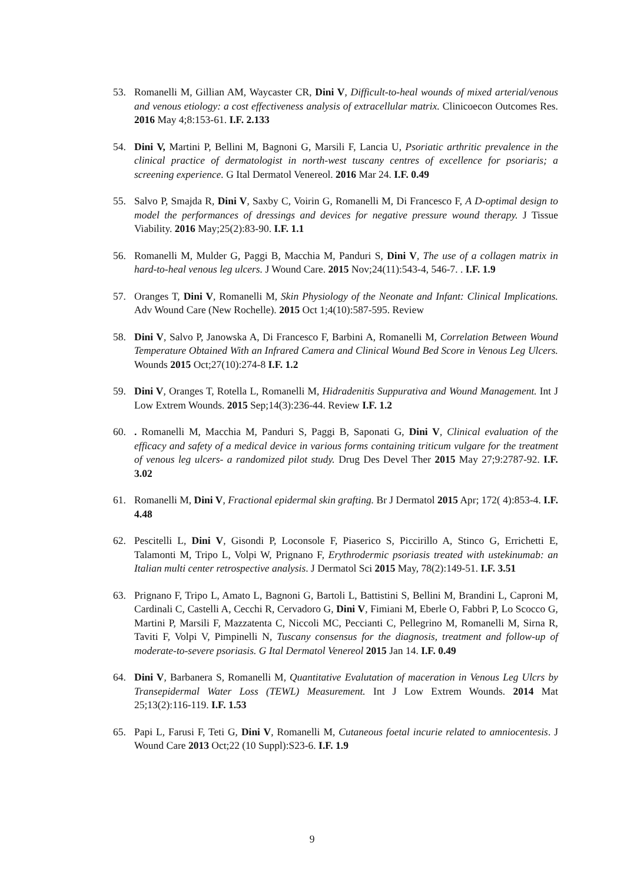53. Romanelli M, Gillian AM, Waycaster CR, Dini V, Difficult-to-heal wounds of mixed arterial/venous and venous etiology: a cost effectiveness analysis of extracellular matrix. Clinicoecon Outcomes Res. 2016 May 4;8:153-61. I.F. 2.133
54. Dini V, Martini P, Bellini M, Bagnoni G, Marsili F, Lancia U, Psoriatic arthritic prevalence in the clinical practice of dermatologist in north-west tuscany centres of excellence for psoriaris; a screening experience. G Ital Dermatol Venereol. 2016 Mar 24. I.F. 0.49
55. Salvo P, Smajda R, Dini V, Saxby C, Voirin G, Romanelli M, Di Francesco F, A D-optimal design to model the performances of dressings and devices for negative pressure wound therapy. J Tissue Viability. 2016 May;25(2):83-90. I.F. 1.1
56. Romanelli M, Mulder G, Paggi B, Macchia M, Panduri S, Dini V, The use of a collagen matrix in hard-to-heal venous leg ulcers. J Wound Care. 2015 Nov;24(11):543-4, 546-7. . I.F. 1.9
57. Oranges T, Dini V, Romanelli M, Skin Physiology of the Neonate and Infant: Clinical Implications. Adv Wound Care (New Rochelle). 2015 Oct 1;4(10):587-595. Review
58. Dini V, Salvo P, Janowska A, Di Francesco F, Barbini A, Romanelli M, Correlation Between Wound Temperature Obtained With an Infrared Camera and Clinical Wound Bed Score in Venous Leg Ulcers. Wounds 2015 Oct;27(10):274-8 I.F. 1.2
59. Dini V, Oranges T, Rotella L, Romanelli M, Hidradenitis Suppurativa and Wound Management. Int J Low Extrem Wounds. 2015 Sep;14(3):236-44. Review I.F. 1.2
60.. Romanelli M, Macchia M, Panduri S, Paggi B, Saponati G, Dini V, Clinical evaluation of the efficacy and safety of a medical device in various forms containing triticum vulgare for the treatment of venous leg ulcers- a randomized pilot study. Drug Des Devel Ther 2015 May 27;9:2787-92. I.F. 3.02
61. Romanelli M, Dini V, Fractional epidermal skin grafting. Br J Dermatol 2015 Apr; 172( 4):853-4. I.F. 4.48
62. Pescitelli L, Dini V, Gisondi P, Loconsole F, Piaserico S, Piccirillo A, Stinco G, Errichetti E, Talamonti M, Tripo L, Volpi W, Prignano F, Erythrodermic psoriasis treated with ustekinumab: an Italian multi center retrospective analysis. J Dermatol Sci 2015 May, 78(2):149-51. I.F. 3.51
63. Prignano F, Tripo L, Amato L, Bagnoni G, Bartoli L, Battistini S, Bellini M, Brandini L, Caproni M, Cardinali C, Castelli A, Cecchi R, Cervadoro G, Dini V, Fimiani M, Eberle O, Fabbri P, Lo Scocco G, Martini P, Marsili F, Mazzatenta C, Niccoli MC, Peccianti C, Pellegrino M, Romanelli M, Sirna R, Taviti F, Volpi V, Pimpinelli N, Tuscany consensus for the diagnosis, treatment and follow-up of moderate-to-severe psoriasis. G Ital Dermatol Venereol 2015 Jan 14. I.F. 0.49
64. Dini V, Barbanera S, Romanelli M, Quantitative Evalutation of maceration in Venous Leg Ulcrs by Transepidermal Water Loss (TEWL) Measurement. Int J Low Extrem Wounds. 2014 Mat 25;13(2):116-119. I.F. 1.53
65. Papi L, Farusi F, Teti G, Dini V, Romanelli M, Cutaneous foetal incurie related to amniocentesis. J Wound Care 2013 Oct;22 (10 Suppl):S23-6. I.F. 1.9
9